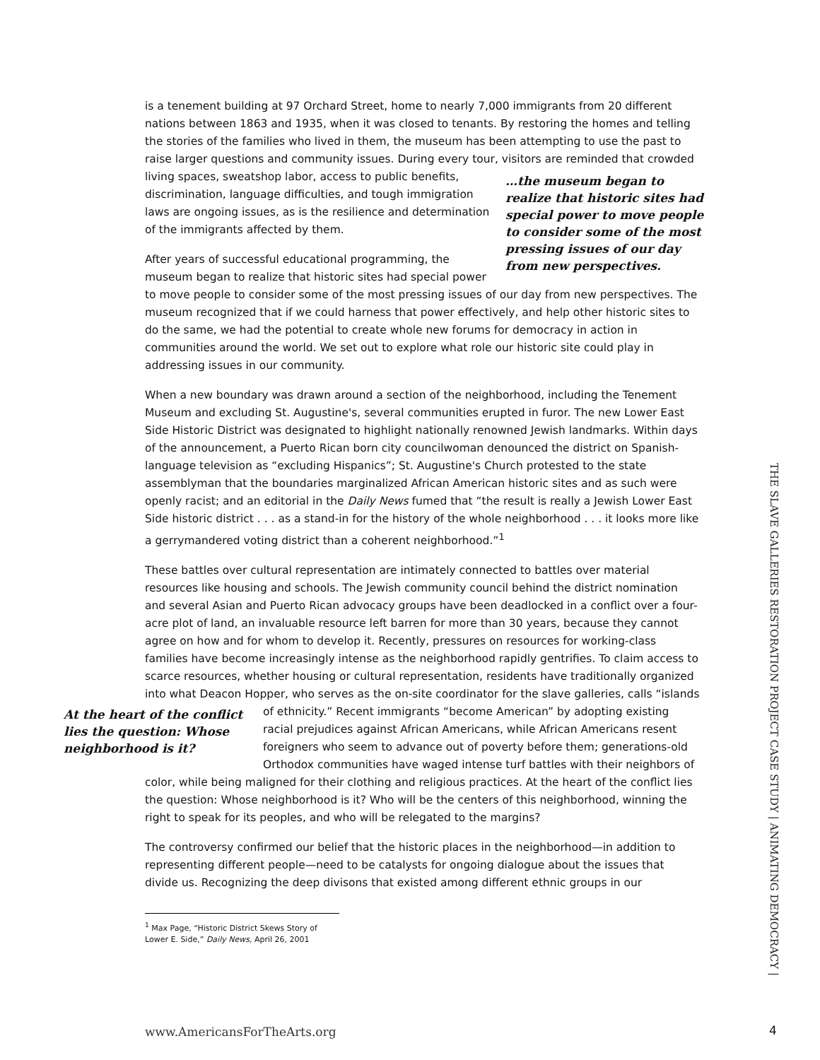is a tenement building at 97 Orchard Street, home to nearly 7,000 immigrants from 20 different nations between 1863 and 1935, when it was closed to tenants. By restoring the homes and telling the stories of the families who lived in them, the museum has been attempting to use the past to raise larger questions and community issues. During every tour, visitors are reminded …the museum began to realize that historic sites had special power to move people to consider some of the most pressing issues of our day from new perspectives. that crowded living spaces, sweatshop labor, access to public benefits, discrimination, language difficulties, and tough immigration laws are ongoing issues, as is the resilience and determination of the immigrants affected by them.
After years of successful educational programming, the museum began to realize that historic sites had special power to move people to consider some of the most pressing issues of our day from new perspectives. The museum recognized that if we could harness that power effectively, and help other historic sites to do the same, we had the potential to create whole new forums for democracy in action in communities around the world. We set out to explore what role our historic site could play in addressing issues in our community.
When a new boundary was drawn around a section of the neighborhood, including the Tenement Museum and excluding St. Augustine's, several communities erupted in furor. The new Lower East Side Historic District was designated to highlight nationally renowned Jewish landmarks. Within days of the announcement, a Puerto Rican born city councilwoman denounced the district on Spanish-language television as “excluding Hispanics”; St. Augustine's Church protested to the state assemblyman that the boundaries marginalized African American historic sites and as such were openly racist; and an editorial in the Daily News fumed that “the result is really a Jewish Lower East Side historic district . . . as a stand-in for the history of the whole neighborhood . . . it looks more like a gerrymandered voting district than a coherent neighborhood.”<sup>1</sup>
These battles over cultural representation are intimately connected to battles over material resources like housing and schools. The Jewish community council behind the district nomination and several Asian and Puerto Rican advocacy groups have been deadlocked in a conflict over a four-acre plot of land, an invaluable resource left barren for more than 30 years, because they cannot agree on how and for whom to develop it. Recently, pressures on resources for working-class families have become increasingly intense as the neighborhood rapidly gentrifies. To claim access to scarce resources, whether housing or cultural representation, residents have traditionally organized into what Deacon Hopper, who serves as the on-site coordinator for the slave galleries, calls “islands of ethnicity.” Recent immigrants At the heart of the conflict lies the question: Whose neighborhood is it? “become American” by adopting existing racial prejudices against African Americans, while African Americans resent foreigners who seem to advance out of poverty before them; generations-old Orthodox communities have waged intense turf battles with their neighbors of color, while being maligned for their clothing and religious practices. At the heart of the conflict lies the question: Whose neighborhood is it? Who will be the centers of this neighborhood, winning the right to speak for its peoples, and who will be relegated to the margins?
The controversy confirmed our belief that the historic places in the neighborhood—in addition to representing different people—need to be catalysts for ongoing dialogue about the issues that divide us. Recognizing the deep divisons that existed among different ethnic groups in our
<sup>1</sup> Max Page, “Historic District Skews Story of Lower E. Side,” Daily News, April 26, 2001
THE SLAVE GALLERIES RESTORATION PROJECT CASE STUDY | ANIMATING DEMOCRACY |
www.AmericansForTheArts.org 4